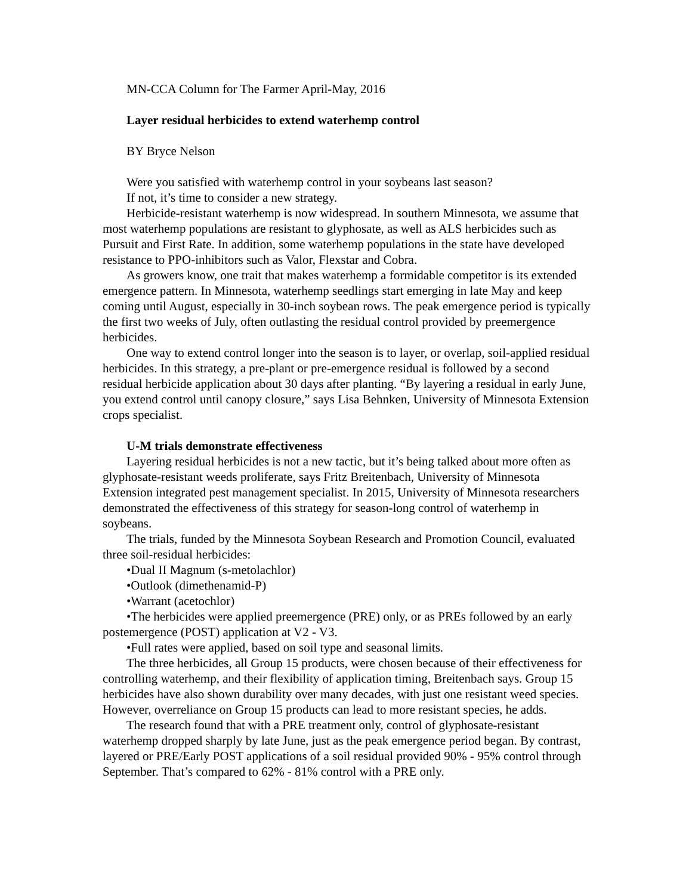MN-CCA Column for The Farmer April-May, 2016
Layer residual herbicides to extend waterhemp control
BY Bryce Nelson
Were you satisfied with waterhemp control in your soybeans last season?
If not, it’s time to consider a new strategy.
Herbicide-resistant waterhemp is now widespread. In southern Minnesota, we assume that most waterhemp populations are resistant to glyphosate, as well as ALS herbicides such as Pursuit and First Rate. In addition, some waterhemp populations in the state have developed resistance to PPO-inhibitors such as Valor, Flexstar and Cobra.
As growers know, one trait that makes waterhemp a formidable competitor is its extended emergence pattern. In Minnesota, waterhemp seedlings start emerging in late May and keep coming until August, especially in 30-inch soybean rows. The peak emergence period is typically the first two weeks of July, often outlasting the residual control provided by preemergence herbicides.
One way to extend control longer into the season is to layer, or overlap, soil-applied residual herbicides. In this strategy, a pre-plant or pre-emergence residual is followed by a second residual herbicide application about 30 days after planting. “By layering a residual in early June, you extend control until canopy closure,” says Lisa Behnken, University of Minnesota Extension crops specialist.
U-M trials demonstrate effectiveness
Layering residual herbicides is not a new tactic, but it’s being talked about more often as glyphosate-resistant weeds proliferate, says Fritz Breitenbach, University of Minnesota Extension integrated pest management specialist. In 2015, University of Minnesota researchers demonstrated the effectiveness of this strategy for season-long control of waterhemp in soybeans.
The trials, funded by the Minnesota Soybean Research and Promotion Council, evaluated three soil-residual herbicides:
•Dual II Magnum (s-metolachlor)
•Outlook (dimethenamid-P)
•Warrant (acetochlor)
•The herbicides were applied preemergence (PRE) only, or as PREs followed by an early postemergence (POST) application at V2 - V3.
•Full rates were applied, based on soil type and seasonal limits.
The three herbicides, all Group 15 products, were chosen because of their effectiveness for controlling waterhemp, and their flexibility of application timing, Breitenbach says. Group 15 herbicides have also shown durability over many decades, with just one resistant weed species. However, overreliance on Group 15 products can lead to more resistant species, he adds.
The research found that with a PRE treatment only, control of glyphosate-resistant waterhemp dropped sharply by late June, just as the peak emergence period began. By contrast, layered or PRE/Early POST applications of a soil residual provided 90% - 95% control through September. That’s compared to 62% - 81% control with a PRE only.